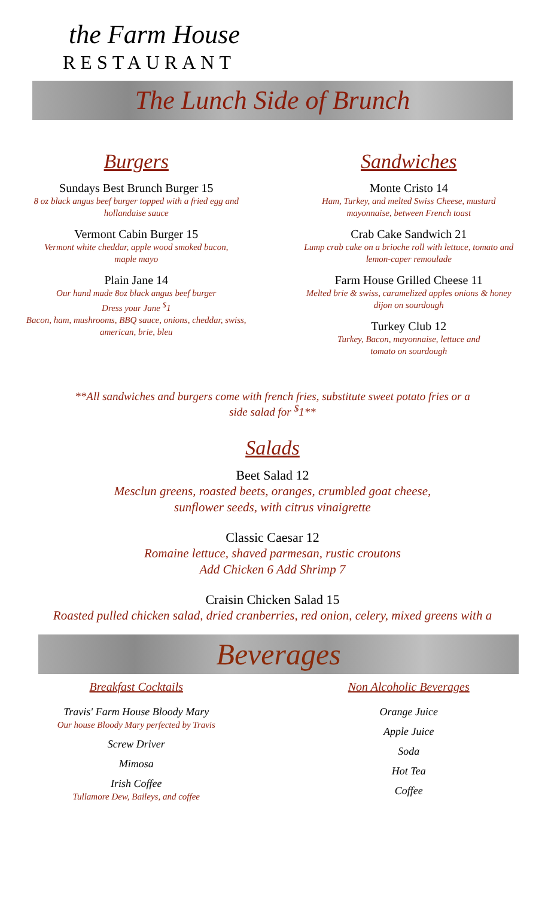the Farm House
RESTAURANT
The Lunch Side of Brunch
Burgers
Sundays Best Brunch Burger 15
8 oz black angus beef burger topped with a fried egg and
hollandaise sauce
Vermont Cabin Burger 15
Vermont white cheddar, apple wood smoked bacon,
maple mayo
Plain Jane 14
Our hand made 8oz black angus beef burger
Dress your Jane <sup>$</sup>1
Bacon, ham, mushrooms, BBQ sauce, onions, cheddar, swiss,
american, brie, bleu
Sandwiches
Monte Cristo 14
Ham, Turkey, and melted Swiss Cheese, mustard
mayonnaise, between French toast
Crab Cake Sandwich 21
Lump crab cake on a brioche roll with lettuce, tomato and
lemon-caper remoulade
Farm House Grilled Cheese 11
Melted brie & swiss, caramelized apples onions & honey
dijon on sourdough
Turkey Club 12
Turkey, Bacon, mayonnaise, lettuce and
tomato on sourdough
**All sandwiches and burgers come with french fries, substitute sweet potato fries or a side salad for <sup>$</sup>1**
Salads
Beet Salad 12
Mesclun greens, roasted beets, oranges, crumbled goat cheese,
sunflower seeds, with citrus vinaigrette
Classic Caesar 12
Romaine lettuce, shaved parmesan, rustic croutons
Add Chicken 6 Add Shrimp 7
Craisin Chicken Salad 15
Roasted pulled chicken salad, dried cranberries, red onion, celery, mixed greens with a
Beverages
Breakfast Cocktails
Travis' Farm House Bloody Mary
Our house Bloody Mary perfected by Travis
Screw Driver
Mimosa
Irish Coffee
Tullamore Dew, Baileys, and coffee
Non Alcoholic Beverages
Orange Juice
Apple Juice
Soda
Hot Tea
Coffee